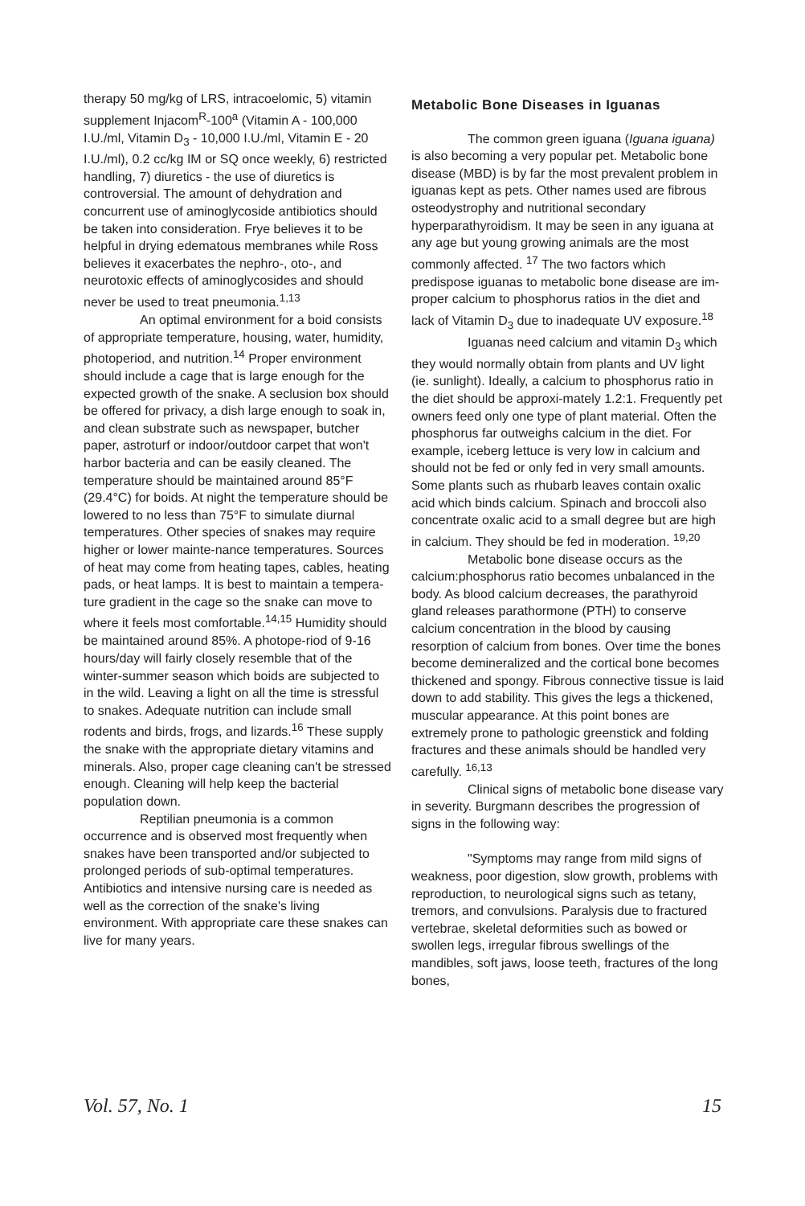therapy 50 mg/kg of LRS, intracoelomic, 5) vitamin supplement Injacom<sup>R</sup>-100<sup>a</sup> (Vitamin A - 100,000 I.U./ml, Vitamin D<sub>3</sub> - 10,000 I.U./ml, Vitamin E - 20 I.U./ml), 0.2 cc/kg IM or SQ once weekly, 6) restricted handling, 7) diuretics - the use of diuretics is controversial. The amount of dehydration and concurrent use of aminoglycoside antibiotics should be taken into consideration. Frye believes it to be helpful in drying edematous membranes while Ross believes it exacerbates the nephro-, oto-, and neurotoxic effects of aminoglycosides and should never be used to treat pneumonia.<sup>1,13</sup>
An optimal environment for a boid consists of appropriate temperature, housing, water, humidity, photoperiod, and nutrition.<sup>14</sup> Proper environment should include a cage that is large enough for the expected growth of the snake. A seclusion box should be offered for privacy, a dish large enough to soak in, and clean substrate such as newspaper, butcher paper, astroturf or indoor/outdoor carpet that won't harbor bacteria and can be easily cleaned. The temperature should be maintained around 85°F (29.4°C) for boids. At night the temperature should be lowered to no less than 75°F to simulate diurnal temperatures. Other species of snakes may require higher or lower mainte-nance temperatures. Sources of heat may come from heating tapes, cables, heating pads, or heat lamps. It is best to maintain a tempera-ture gradient in the cage so the snake can move to where it feels most comfortable.<sup>14,15</sup> Humidity should be maintained around 85%. A photope-riod of 9-16 hours/day will fairly closely resemble that of the winter-summer season which boids are subjected to in the wild. Leaving a light on all the time is stressful to snakes. Adequate nutrition can include small rodents and birds, frogs, and lizards.<sup>16</sup> These supply the snake with the appropriate dietary vitamins and minerals. Also, proper cage cleaning can't be stressed enough. Cleaning will help keep the bacterial population down.
Reptilian pneumonia is a common occurrence and is observed most frequently when snakes have been transported and/or subjected to prolonged periods of sub-optimal temperatures. Antibiotics and intensive nursing care is needed as well as the correction of the snake's living environment. With appropriate care these snakes can live for many years.
Metabolic Bone Diseases in Iguanas
The common green iguana (Iguana iguana) is also becoming a very popular pet. Metabolic bone disease (MBD) is by far the most prevalent problem in iguanas kept as pets. Other names used are fibrous osteodystrophy and nutritional secondary hyperparathyroidism. It may be seen in any iguana at any age but young growing animals are the most commonly affected. <sup>17</sup> The two factors which predispose iguanas to metabolic bone disease are im-proper calcium to phosphorus ratios in the diet and lack of Vitamin D<sub>3</sub> due to inadequate UV exposure.<sup>18</sup>
Iguanas need calcium and vitamin D<sub>3</sub> which they would normally obtain from plants and UV light (ie. sunlight). Ideally, a calcium to phosphorus ratio in the diet should be approxi-mately 1.2:1. Frequently pet owners feed only one type of plant material. Often the phosphorus far outweighs calcium in the diet. For example, iceberg lettuce is very low in calcium and should not be fed or only fed in very small amounts. Some plants such as rhubarb leaves contain oxalic acid which binds calcium. Spinach and broccoli also concentrate oxalic acid to a small degree but are high in calcium. They should be fed in moderation. <sup>19,20</sup>
Metabolic bone disease occurs as the calcium:phosphorus ratio becomes unbalanced in the body. As blood calcium decreases, the parathyroid gland releases parathormone (PTH) to conserve calcium concentration in the blood by causing resorption of calcium from bones. Over time the bones become demineralized and the cortical bone becomes thickened and spongy. Fibrous connective tissue is laid down to add stability. This gives the legs a thickened, muscular appearance. At this point bones are extremely prone to pathologic greenstick and folding fractures and these animals should be handled very carefully. <sup>16,13</sup>
Clinical signs of metabolic bone disease vary in severity. Burgmann describes the progression of signs in the following way:
"Symptoms may range from mild signs of weakness, poor digestion, slow growth, problems with reproduction, to neurological signs such as tetany, tremors, and convulsions. Paralysis due to fractured vertebrae, skeletal deformities such as bowed or swollen legs, irregular fibrous swellings of the mandibles, soft jaws, loose teeth, fractures of the long bones,
Vol. 57, No. 1 15